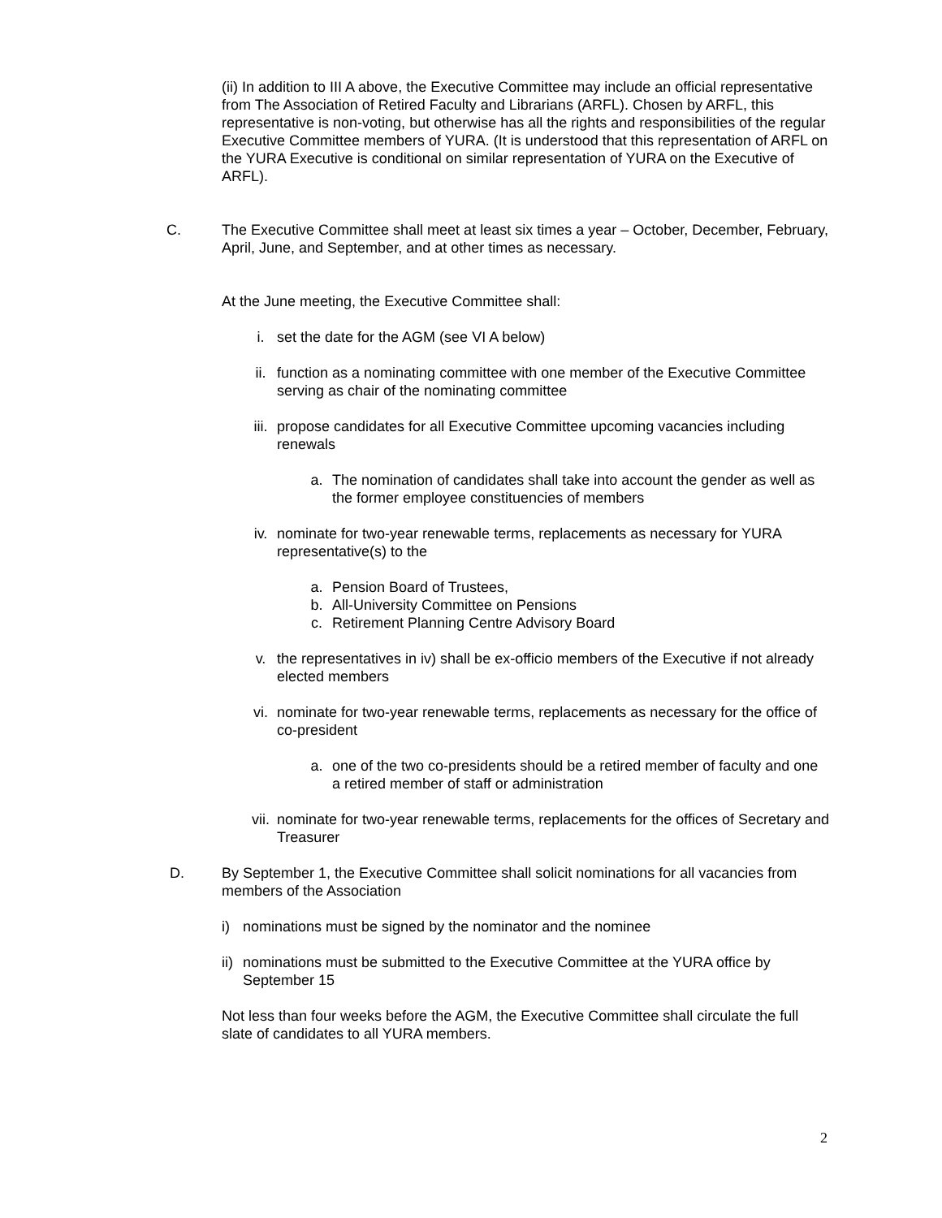(ii) In addition to III A above, the Executive Committee may include an official representative from The Association of Retired Faculty and Librarians (ARFL). Chosen by ARFL, this representative is non-voting, but otherwise has all the rights and responsibilities of the regular Executive Committee members of YURA. (It is understood that this representation of ARFL on the YURA Executive is conditional on similar representation of YURA on the Executive of ARFL).
C. The Executive Committee shall meet at least six times a year – October, December, February, April, June, and September, and at other times as necessary.
At the June meeting, the Executive Committee shall:
i. set the date for the AGM (see VI A below)
ii. function as a nominating committee with one member of the Executive Committee serving as chair of the nominating committee
iii. propose candidates for all Executive Committee upcoming vacancies including renewals
a. The nomination of candidates shall take into account the gender as well as the former employee constituencies of members
iv. nominate for two-year renewable terms, replacements as necessary for YURA representative(s) to the
a. Pension Board of Trustees,
b. All-University Committee on Pensions
c. Retirement Planning Centre Advisory Board
v. the representatives in iv) shall be ex-officio members of the Executive if not already elected members
vi. nominate for two-year renewable terms, replacements as necessary for the office of co-president
a. one of the two co-presidents should be a retired member of faculty and one a retired member of staff or administration
vii. nominate for two-year renewable terms, replacements for the offices of Secretary and Treasurer
D. By September 1, the Executive Committee shall solicit nominations for all vacancies from members of the Association
i) nominations must be signed by the nominator and the nominee
ii)
nominations must be submitted to the Executive Committee at the YURA office by September 15
Not less than four weeks before the AGM, the Executive Committee shall circulate the full slate of candidates to all YURA members.
2